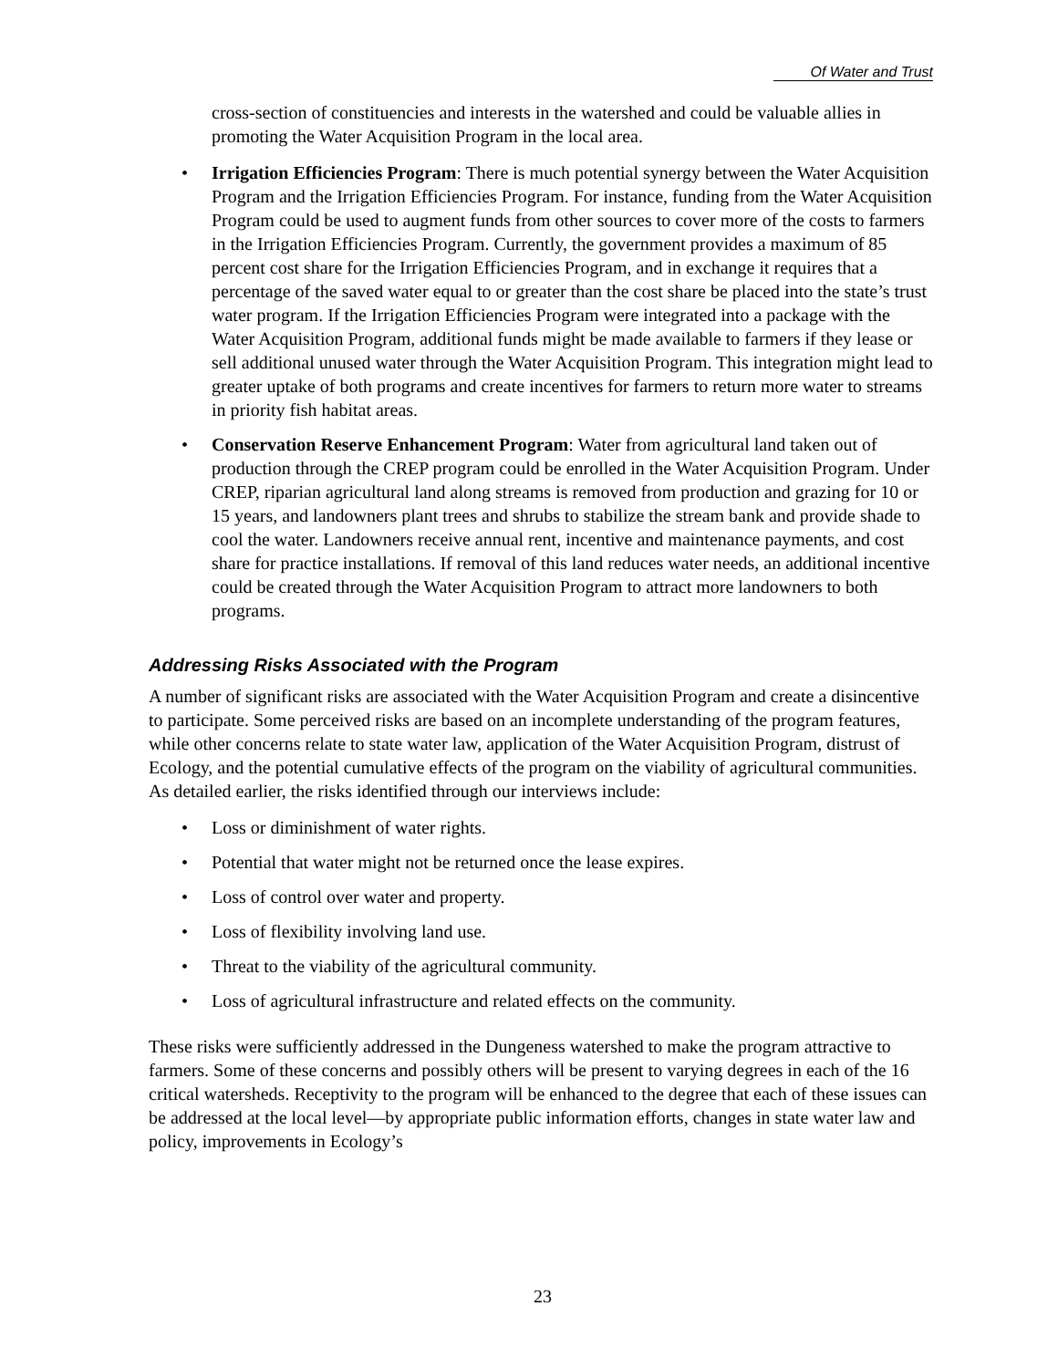Of Water and Trust
cross-section of constituencies and interests in the watershed and could be valuable allies in promoting the Water Acquisition Program in the local area.
• Irrigation Efficiencies Program: There is much potential synergy between the Water Acquisition Program and the Irrigation Efficiencies Program. For instance, funding from the Water Acquisition Program could be used to augment funds from other sources to cover more of the costs to farmers in the Irrigation Efficiencies Program. Currently, the government provides a maximum of 85 percent cost share for the Irrigation Efficiencies Program, and in exchange it requires that a percentage of the saved water equal to or greater than the cost share be placed into the state’s trust water program. If the Irrigation Efficiencies Program were integrated into a package with the Water Acquisition Program, additional funds might be made available to farmers if they lease or sell additional unused water through the Water Acquisition Program. This integration might lead to greater uptake of both programs and create incentives for farmers to return more water to streams in priority fish habitat areas.
• Conservation Reserve Enhancement Program: Water from agricultural land taken out of production through the CREP program could be enrolled in the Water Acquisition Program. Under CREP, riparian agricultural land along streams is removed from production and grazing for 10 or 15 years, and landowners plant trees and shrubs to stabilize the stream bank and provide shade to cool the water. Landowners receive annual rent, incentive and maintenance payments, and cost share for practice installations. If removal of this land reduces water needs, an additional incentive could be created through the Water Acquisition Program to attract more landowners to both programs.
Addressing Risks Associated with the Program
A number of significant risks are associated with the Water Acquisition Program and create a disincentive to participate. Some perceived risks are based on an incomplete understanding of the program features, while other concerns relate to state water law, application of the Water Acquisition Program, distrust of Ecology, and the potential cumulative effects of the program on the viability of agricultural communities. As detailed earlier, the risks identified through our interviews include:
• Loss or diminishment of water rights.
• Potential that water might not be returned once the lease expires.
• Loss of control over water and property.
• Loss of flexibility involving land use.
• Threat to the viability of the agricultural community.
• Loss of agricultural infrastructure and related effects on the community.
These risks were sufficiently addressed in the Dungeness watershed to make the program attractive to farmers. Some of these concerns and possibly others will be present to varying degrees in each of the 16 critical watersheds. Receptivity to the program will be enhanced to the degree that each of these issues can be addressed at the local level—by appropriate public information efforts, changes in state water law and policy, improvements in Ecology’s
23